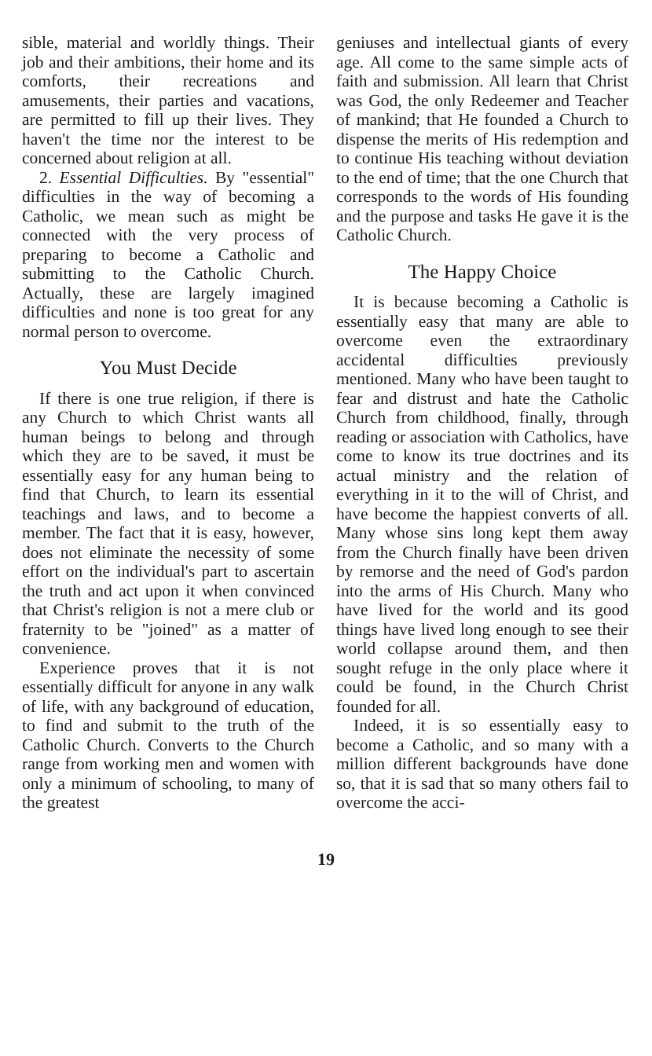sible, material and worldly things. Their job and their ambitions, their home and its comforts, their recreations and amusements, their parties and vacations, are permitted to fill up their lives. They haven't the time nor the interest to be concerned about religion at all.
2. Essential Difficulties. By "essential" difficulties in the way of becoming a Catholic, we mean such as might be connected with the very process of preparing to become a Catholic and submitting to the Catholic Church. Actually, these are largely imagined difficulties and none is too great for any normal person to overcome.
You Must Decide
If there is one true religion, if there is any Church to which Christ wants all human beings to belong and through which they are to be saved, it must be essentially easy for any human being to find that Church, to learn its essential teachings and laws, and to become a member. The fact that it is easy, however, does not eliminate the necessity of some effort on the individual's part to ascertain the truth and act upon it when convinced that Christ's religion is not a mere club or fraternity to be "joined" as a matter of convenience.
Experience proves that it is not essentially difficult for anyone in any walk of life, with any background of education, to find and submit to the truth of the Catholic Church. Converts to the Church range from working men and women with only a minimum of schooling, to many of the greatest
geniuses and intellectual giants of every age. All come to the same simple acts of faith and submission. All learn that Christ was God, the only Redeemer and Teacher of mankind; that He founded a Church to dispense the merits of His redemption and to continue His teaching without deviation to the end of time; that the one Church that corresponds to the words of His founding and the purpose and tasks He gave it is the Catholic Church.
The Happy Choice
It is because becoming a Catholic is essentially easy that many are able to overcome even the extraordinary accidental difficulties previously mentioned. Many who have been taught to fear and distrust and hate the Catholic Church from childhood, finally, through reading or association with Catholics, have come to know its true doctrines and its actual ministry and the relation of everything in it to the will of Christ, and have become the happiest converts of all. Many whose sins long kept them away from the Church finally have been driven by remorse and the need of God's pardon into the arms of His Church. Many who have lived for the world and its good things have lived long enough to see their world collapse around them, and then sought refuge in the only place where it could be found, in the Church Christ founded for all.
Indeed, it is so essentially easy to become a Catholic, and so many with a million different backgrounds have done so, that it is sad that so many others fail to overcome the acci-
19